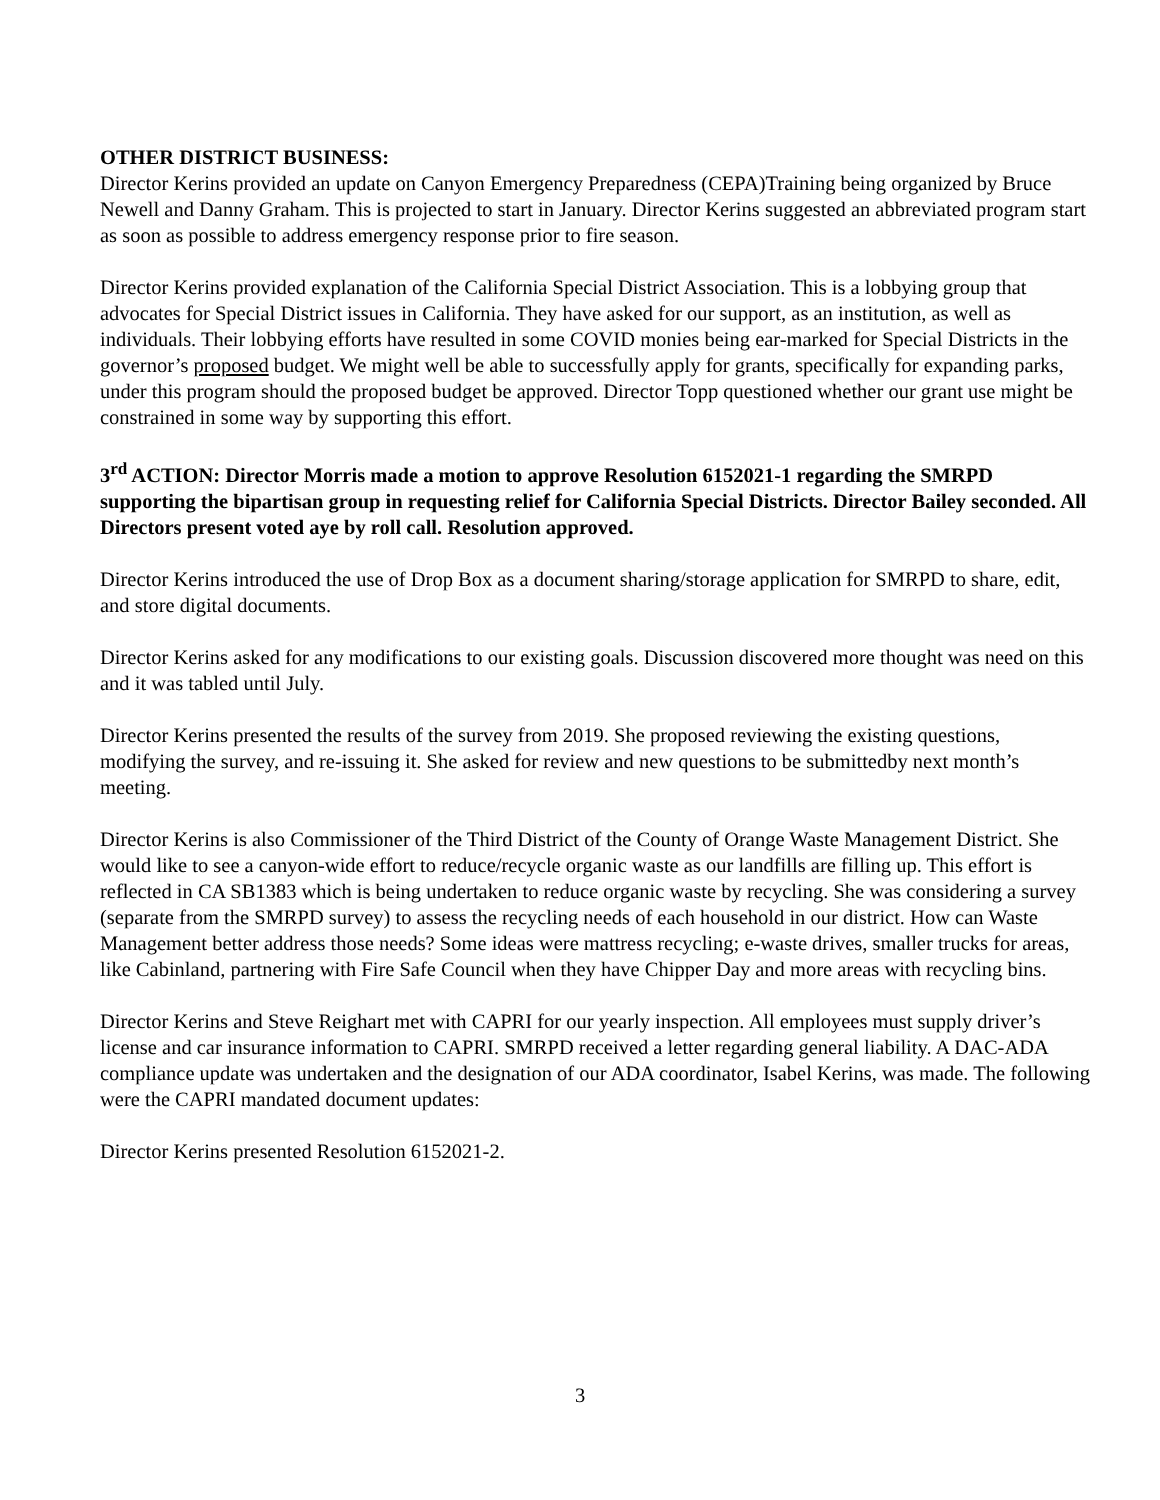OTHER DISTRICT BUSINESS:
Director Kerins provided an update on Canyon Emergency Preparedness (CEPA)Training being organized by Bruce Newell and Danny Graham. This is projected to start in January. Director Kerins suggested an abbreviated program start as soon as possible to address emergency response prior to fire season.
Director Kerins provided explanation of the California Special District Association. This is a lobbying group that advocates for Special District issues in California. They have asked for our support, as an institution, as well as individuals. Their lobbying efforts have resulted in some COVID monies being ear-marked for Special Districts in the governor’s proposed budget. We might well be able to successfully apply for grants, specifically for expanding parks, under this program should the proposed budget be approved. Director Topp questioned whether our grant use might be constrained in some way by supporting this effort.
3<sup>rd</sup> ACTION: Director Morris made a motion to approve Resolution 6152021-1 regarding the SMRPD supporting the bipartisan group in requesting relief for California Special Districts. Director Bailey seconded. All Directors present voted aye by roll call. Resolution approved.
Director Kerins introduced the use of Drop Box as a document sharing/storage application for SMRPD to share, edit, and store digital documents.
Director Kerins asked for any modifications to our existing goals. Discussion discovered more thought was need on this and it was tabled until July.
Director Kerins presented the results of the survey from 2019. She proposed reviewing the existing questions, modifying the survey, and re-issuing it. She asked for review and new questions to be submittedby next month’s meeting.
Director Kerins is also Commissioner of the Third District of the County of Orange Waste Management District. She would like to see a canyon-wide effort to reduce/recycle organic waste as our landfills are filling up. This effort is reflected in CA SB1383 which is being undertaken to reduce organic waste by recycling. She was considering a survey (separate from the SMRPD survey) to assess the recycling needs of each household in our district. How can Waste Management better address those needs? Some ideas were mattress recycling; e-waste drives, smaller trucks for areas, like Cabinland, partnering with Fire Safe Council when they have Chipper Day and more areas with recycling bins.
Director Kerins and Steve Reighart met with CAPRI for our yearly inspection. All employees must supply driver’s license and car insurance information to CAPRI. SMRPD received a letter regarding general liability. A DAC-ADA compliance update was undertaken and the designation of our ADA coordinator, Isabel Kerins, was made. The following were the CAPRI mandated document updates:
Director Kerins presented Resolution 6152021-2.
3